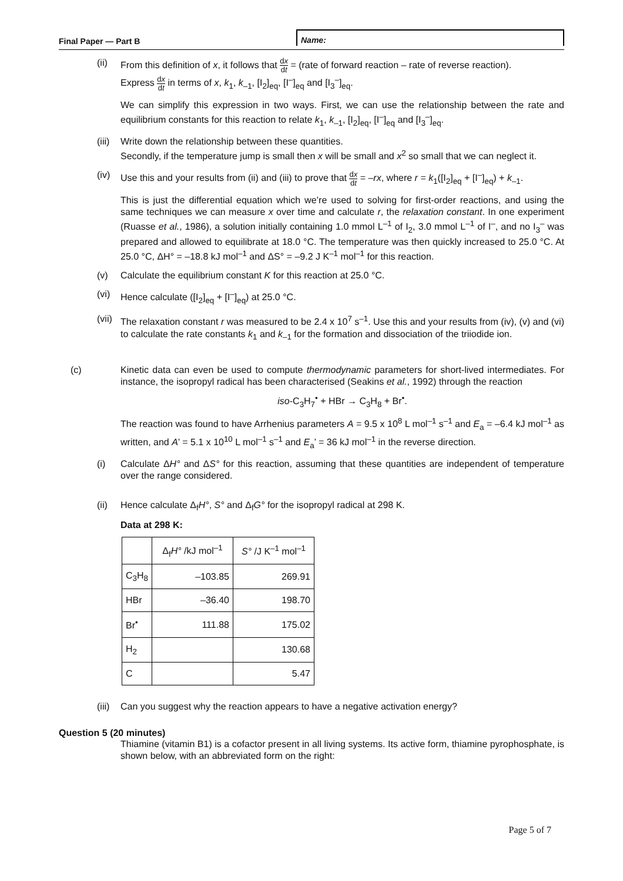Final Paper — Part B Name:
(ii) From this definition of x, it follows that dx dt = (rate of forward reaction – rate of reverse reaction).
Express dx dt in terms of x, k<sub>1</sub>, k<sub>–1</sub>, [I<sub>2</sub>]<sub>eq</sub>, [I<sup>–</sup>]<sub>eq</sub> and [I<sub>3</sub><sup>–</sup>]<sub>eq</sub>.
We can simplify this expression in two ways. First, we can use the relationship between the rate and equilibrium constants for this reaction to relate k<sub>1</sub>, k<sub>–1</sub>, [I<sub>2</sub>]<sub>eq</sub>, [I<sup>–</sup>]<sub>eq</sub> and [I<sub>3</sub><sup>–</sup>]<sub>eq</sub>.
(iii) Write down the relationship between these quantities.
Secondly, if the temperature jump is small then x will be small and x<sup>2</sup> so small that we can neglect it.
(iv) Use this and your results from (ii) and (iii) to prove that dx dt = –rx, where r = k<sub>1</sub>([I<sub>2</sub>]<sub>eq</sub> + [I<sup>–</sup>]<sub>eq</sub>) + k<sub>–1</sub>.
This is just the differential equation which we’re used to solving for first-order reactions, and using the same techniques we can measure x over time and calculate r, the relaxation constant. In one experiment (Ruasse et al., 1986), a solution initially containing 1.0 mmol L<sup>–1</sup> of I<sub>2</sub>, 3.0 mmol L<sup>–1</sup> of I<sup>–</sup>, and no I<sub>3</sub><sup>–</sup> was prepared and allowed to equilibrate at 18.0 °C. The temperature was then quickly increased to 25.0 °C. At 25.0 °C, ΔH° = –18.8 kJ mol<sup>–1</sup> and ΔS° = –9.2 J K<sup>–1</sup> mol<sup>–1</sup> for this reaction.
(v) Calculate the equilibrium constant K for this reaction at 25.0 °C.
(vi) Hence calculate ([I<sub>2</sub>]<sub>eq</sub> + [I<sup>–</sup>]<sub>eq</sub>) at 25.0 °C.
(vii) The relaxation constant r was measured to be 2.4 x 10<sup>7</sup> s<sup>–1</sup>. Use this and your results from (iv), (v) and (vi) to calculate the rate constants k<sub>1</sub> and k<sub>–1</sub> for the formation and dissociation of the triiodide ion.
(c) Kinetic data can even be used to compute thermodynamic parameters for short-lived intermediates. For instance, the isopropyl radical has been characterised (Seakins et al., 1992) through the reaction
iso-C<sub>3</sub>H<sub>7</sub><sup>•</sup> + HBr → C<sub>3</sub>H<sub>8</sub> + Br<sup>•</sup>.
The reaction was found to have Arrhenius parameters A = 9.5 x 10<sup>8</sup> L mol<sup>–1</sup> s<sup>–1</sup> and E<sub>a</sub> = –6.4 kJ mol<sup>–1</sup> as written, and A’ = 5.1 x 10<sup>10</sup> L mol<sup>–1</sup> s<sup>–1</sup> and E<sub>a</sub>’ = 36 kJ mol<sup>–1</sup> in the reverse direction.
(i) Calculate ΔH° and ΔS° for this reaction, assuming that these quantities are independent of temperature over the range considered.
(ii) Hence calculate Δ<sub>f</sub>H°, S° and Δ<sub>f</sub>G° for the isopropyl radical at 298 K.
Data at 298 K:
| | Δ<sub>f</sub> H° /kJ mol<sup>–1</sup> | S° /J K<sup>–1</sup> mol<sup>–1</sup> |
| --- | --- | --- |
| C<sub>3</sub>H<sub>8</sub> | –103.85 | 269.91 |
| HBr | –36.40 | 198.70 |
| Br<sup>•</sup> | 111.88 | 175.02 |
| H<sub>2</sub> | | 130.68 |
| C | | 5.47 |
(iii) Can you suggest why the reaction appears to have a negative activation energy?
Question 5 (20 minutes)
Thiamine (vitamin B1) is a cofactor present in all living systems. Its active form, thiamine pyrophosphate, is shown below, with an abbreviated form on the right:
Page 5 of 7